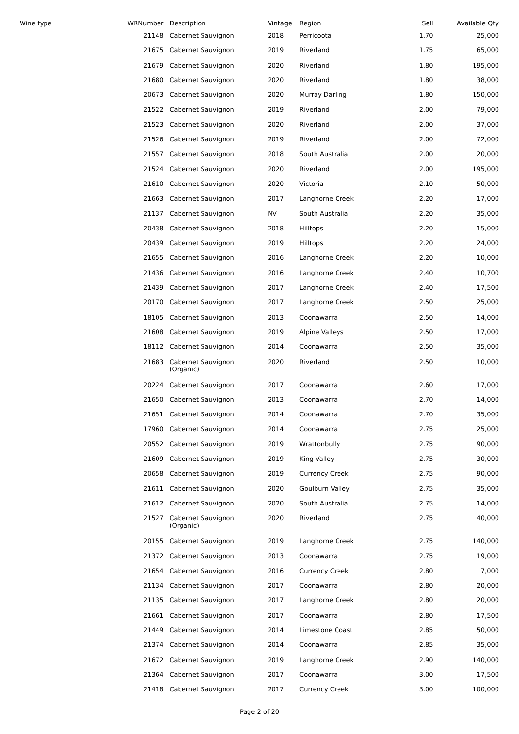| Wine type | WRNumber | Description | Vintage | Region | Sell | Available Qty |
| --- | --- | --- | --- | --- | --- | --- |
| | 21148 | Cabernet Sauvignon | 2018 | Perricoota | 1.70 | 25,000 |
| | 21675 | Cabernet Sauvignon | 2019 | Riverland | 1.75 | 65,000 |
| | 21679 | Cabernet Sauvignon | 2020 | Riverland | 1.80 | 195,000 |
| | 21680 | Cabernet Sauvignon | 2020 | Riverland | 1.80 | 38,000 |
| | 20673 | Cabernet Sauvignon | 2020 | Murray Darling | 1.80 | 150,000 |
| | 21522 | Cabernet Sauvignon | 2019 | Riverland | 2.00 | 79,000 |
| | 21523 | Cabernet Sauvignon | 2020 | Riverland | 2.00 | 37,000 |
| | 21526 | Cabernet Sauvignon | 2019 | Riverland | 2.00 | 72,000 |
| | 21557 | Cabernet Sauvignon | 2018 | South Australia | 2.00 | 20,000 |
| | 21524 | Cabernet Sauvignon | 2020 | Riverland | 2.00 | 195,000 |
| | 21610 | Cabernet Sauvignon | 2020 | Victoria | 2.10 | 50,000 |
| | 21663 | Cabernet Sauvignon | 2017 | Langhorne Creek | 2.20 | 17,000 |
| | 21137 | Cabernet Sauvignon | NV | South Australia | 2.20 | 35,000 |
| | 20438 | Cabernet Sauvignon | 2018 | Hilltops | 2.20 | 15,000 |
| | 20439 | Cabernet Sauvignon | 2019 | Hilltops | 2.20 | 24,000 |
| | 21655 | Cabernet Sauvignon | 2016 | Langhorne Creek | 2.20 | 10,000 |
| | 21436 | Cabernet Sauvignon | 2016 | Langhorne Creek | 2.40 | 10,700 |
| | 21439 | Cabernet Sauvignon | 2017 | Langhorne Creek | 2.40 | 17,500 |
| | 20170 | Cabernet Sauvignon | 2017 | Langhorne Creek | 2.50 | 25,000 |
| | 18105 | Cabernet Sauvignon | 2013 | Coonawarra | 2.50 | 14,000 |
| | 21608 | Cabernet Sauvignon | 2019 | Alpine Valleys | 2.50 | 17,000 |
| | 18112 | Cabernet Sauvignon | 2014 | Coonawarra | 2.50 | 35,000 |
| | 21683 | Cabernet Sauvignon (Organic) | 2020 | Riverland | 2.50 | 10,000 |
| | 20224 | Cabernet Sauvignon | 2017 | Coonawarra | 2.60 | 17,000 |
| | 21650 | Cabernet Sauvignon | 2013 | Coonawarra | 2.70 | 14,000 |
| | 21651 | Cabernet Sauvignon | 2014 | Coonawarra | 2.70 | 35,000 |
| | 17960 | Cabernet Sauvignon | 2014 | Coonawarra | 2.75 | 25,000 |
| | 20552 | Cabernet Sauvignon | 2019 | Wrattonbully | 2.75 | 90,000 |
| | 21609 | Cabernet Sauvignon | 2019 | King Valley | 2.75 | 30,000 |
| | 20658 | Cabernet Sauvignon | 2019 | Currency Creek | 2.75 | 90,000 |
| | 21611 | Cabernet Sauvignon | 2020 | Goulburn Valley | 2.75 | 35,000 |
| | 21612 | Cabernet Sauvignon | 2020 | South Australia | 2.75 | 14,000 |
| | 21527 | Cabernet Sauvignon (Organic) | 2020 | Riverland | 2.75 | 40,000 |
| | 20155 | Cabernet Sauvignon | 2019 | Langhorne Creek | 2.75 | 140,000 |
| | 21372 | Cabernet Sauvignon | 2013 | Coonawarra | 2.75 | 19,000 |
| | 21654 | Cabernet Sauvignon | 2016 | Currency Creek | 2.80 | 7,000 |
| | 21134 | Cabernet Sauvignon | 2017 | Coonawarra | 2.80 | 20,000 |
| | 21135 | Cabernet Sauvignon | 2017 | Langhorne Creek | 2.80 | 20,000 |
| | 21661 | Cabernet Sauvignon | 2017 | Coonawarra | 2.80 | 17,500 |
| | 21449 | Cabernet Sauvignon | 2014 | Limestone Coast | 2.85 | 50,000 |
| | 21374 | Cabernet Sauvignon | 2014 | Coonawarra | 2.85 | 35,000 |
| | 21672 | Cabernet Sauvignon | 2019 | Langhorne Creek | 2.90 | 140,000 |
| | 21364 | Cabernet Sauvignon | 2017 | Coonawarra | 3.00 | 17,500 |
| | 21418 | Cabernet Sauvignon | 2017 | Currency Creek | 3.00 | 100,000 |
Page 2 of 20